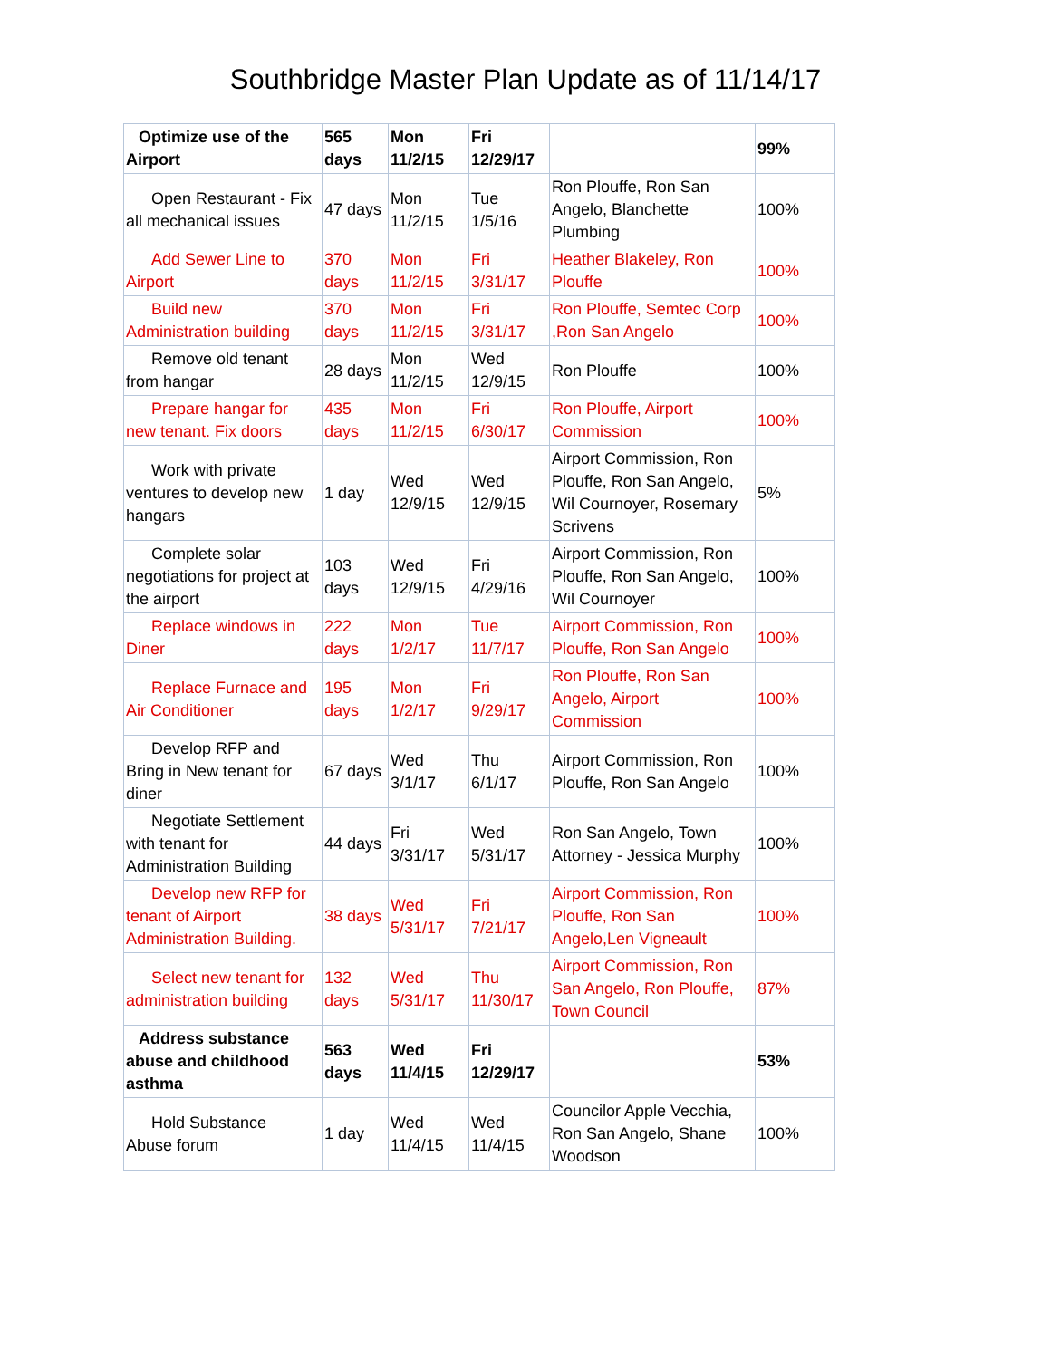Southbridge Master Plan Update as of 11/14/17
| Optimize use of the Airport | 565 days | Mon 11/2/15 | Fri 12/29/17 | | 99% |
| Open Restaurant - Fix all mechanical issues | 47 days | Mon 11/2/15 | Tue 1/5/16 | Ron Plouffe, Ron San Angelo, Blanchette Plumbing | 100% |
| Add Sewer Line to Airport | 370 days | Mon 11/2/15 | Fri 3/31/17 | Heather Blakeley, Ron Plouffe | 100% |
| Build new Administration building | 370 days | Mon 11/2/15 | Fri 3/31/17 | Ron Plouffe, Semtec Corp ,Ron San Angelo | 100% |
| Remove old tenant from hangar | 28 days | Mon 11/2/15 | Wed 12/9/15 | Ron Plouffe | 100% |
| Prepare hangar for new tenant. Fix doors | 435 days | Mon 11/2/15 | Fri 6/30/17 | Ron Plouffe, Airport Commission | 100% |
| Work with private ventures to develop new hangars | 1 day | Wed 12/9/15 | Wed 12/9/15 | Airport Commission, Ron Plouffe, Ron San Angelo, Wil Cournoyer, Rosemary Scrivens | 5% |
| Complete solar negotiations for project at the airport | 103 days | Wed 12/9/15 | Fri 4/29/16 | Airport Commission, Ron Plouffe, Ron San Angelo, Wil Cournoyer | 100% |
| Replace windows in Diner | 222 days | Mon 1/2/17 | Tue 11/7/17 | Airport Commission, Ron Plouffe, Ron San Angelo | 100% |
| Replace Furnace and Air Conditioner | 195 days | Mon 1/2/17 | Fri 9/29/17 | Ron Plouffe, Ron San Angelo, Airport Commission | 100% |
| Develop RFP and Bring in New tenant for diner | 67 days | Wed 3/1/17 | Thu 6/1/17 | Airport Commission, Ron Plouffe, Ron San Angelo | 100% |
| Negotiate Settlement with tenant for Administration Building | 44 days | Fri 3/31/17 | Wed 5/31/17 | Ron San Angelo, Town Attorney - Jessica Murphy | 100% |
| Develop new RFP for tenant of Airport Administration Building. | 38 days | Wed 5/31/17 | Fri 7/21/17 | Airport Commission, Ron Plouffe, Ron San Angelo,Len Vigneault | 100% |
| Select new tenant for administration building | 132 days | Wed 5/31/17 | Thu 11/30/17 | Airport Commission, Ron San Angelo, Ron Plouffe, Town Council | 87% |
| Address substance abuse and childhood asthma | 563 days | Wed 11/4/15 | Fri 12/29/17 | | 53% |
| Hold Substance Abuse forum | 1 day | Wed 11/4/15 | Wed 11/4/15 | Councilor Apple Vecchia, Ron San Angelo, Shane Woodson | 100% |